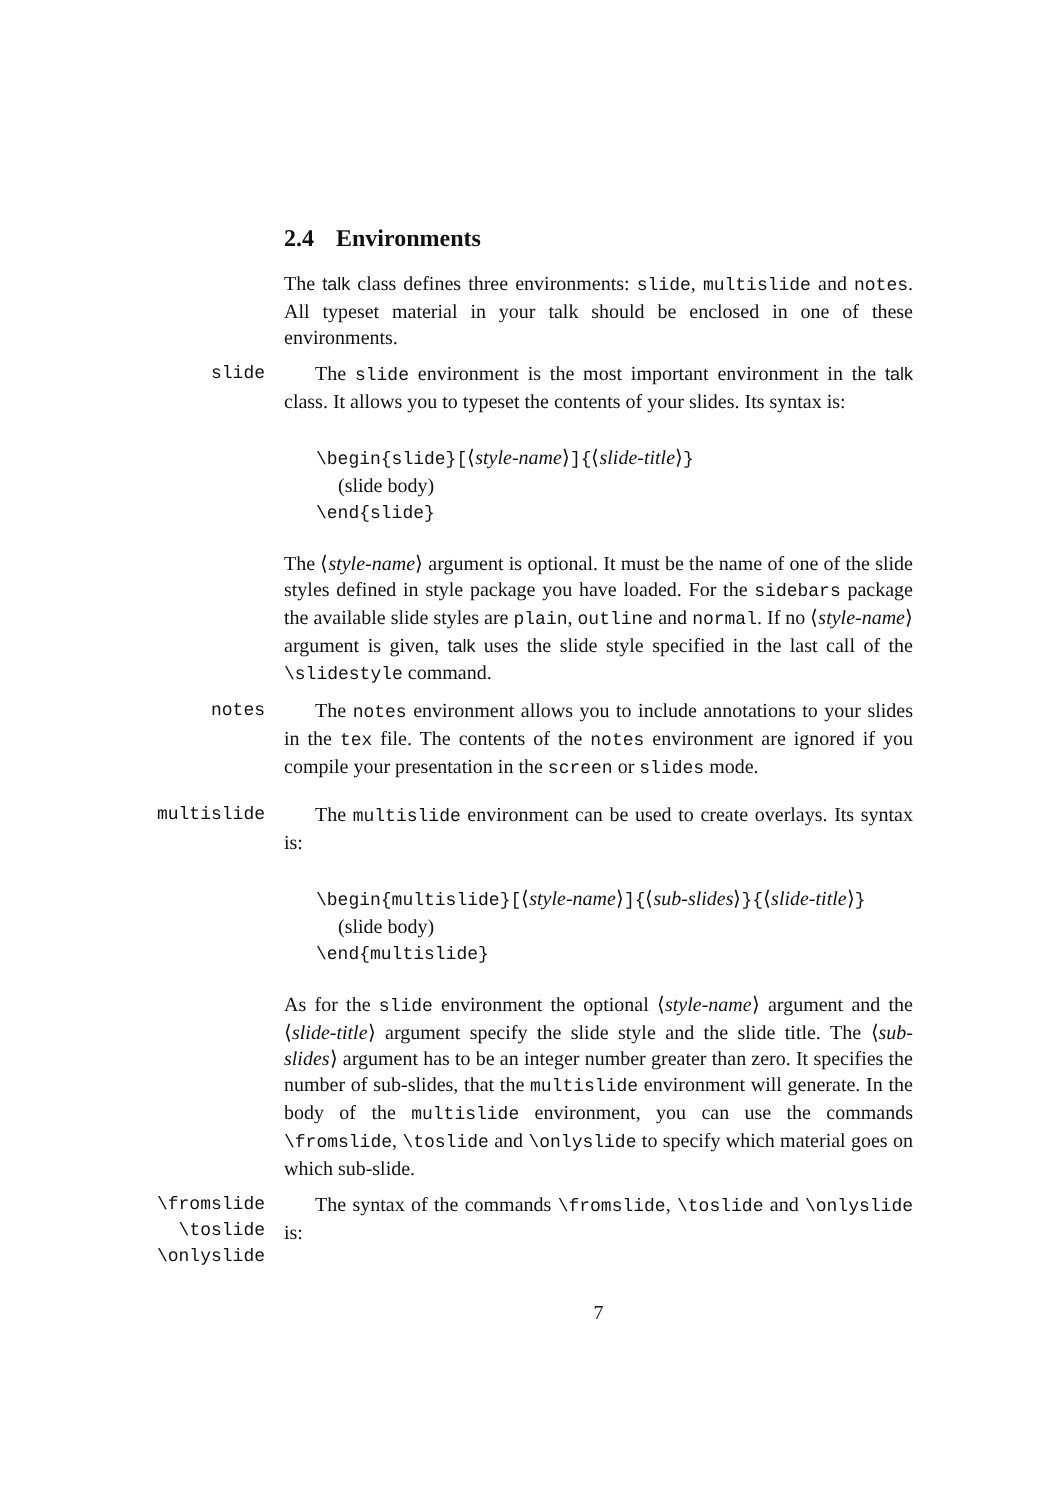2.4 Environments
The talk class defines three environments: slide, multislide and notes. All typeset material in your talk should be enclosed in one of these environments.
slide The slide environment is the most important environment in the talk class. It allows you to typeset the contents of your slides. Its syntax is:
\begin{slide}[⟨style-name⟩]{⟨slide-title⟩}
(slide body)
\end{slide}
The ⟨style-name⟩ argument is optional. It must be the name of one of the slide styles defined in style package you have loaded. For the sidebars package the available slide styles are plain, outline and normal. If no ⟨style-name⟩ argument is given, talk uses the slide style specified in the last call of the \slidestyle command.
notes The notes environment allows you to include annotations to your slides in the tex file. The contents of the notes environment are ignored if you compile your presentation in the screen or slides mode.
multislide The multislide environment can be used to create overlays. Its syntax is:
\begin{multislide}[⟨style-name⟩]{⟨sub-slides⟩}{⟨slide-title⟩}
(slide body)
\end{multislide}
As for the slide environment the optional ⟨style-name⟩ argument and the ⟨slide-title⟩ argument specify the slide style and the slide title. The ⟨sub-slides⟩ argument has to be an integer number greater than zero. It specifies the number of sub-slides, that the multislide environment will generate. In the body of the multislide environment, you can use the commands \fromslide, \toslide and \onlyslide to specify which material goes on which sub-slide.
\fromslide
\toslide
\onlyslide
The syntax of the commands \fromslide, \toslide and \onlyslide is:
7